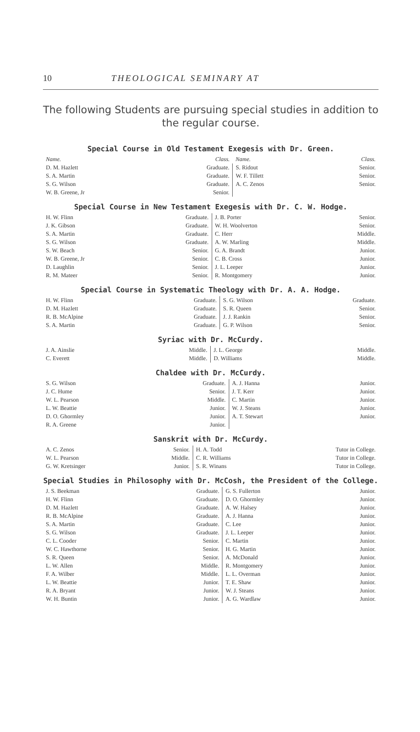10 THEOLOGICAL SEMINARY AT
The following Students are pursuing special studies in addition to the regular course.
Special Course in Old Testament Exegesis with Dr. Green.
| Name. | Class. | Name. | Class. |
| --- | --- | --- | --- |
| D. M. Hazlett | Graduate. | S. Ridout | Senior. |
| S. A. Martin | Graduate. | W. F. Tillett | Senior. |
| S. G. Wilson | Graduate. | A. C. Zenos | Senior. |
| W. B. Greene, Jr | Senior. | | |
Special Course in New Testament Exegesis with Dr. C. W. Hodge.
| H. W. Flinn | Graduate. | J. B. Porter | Senior. |
| J. K. Gibson | Graduate. | W. H. Woolverton | Senior. |
| S. A. Martin | Graduate. | C. Herr | Middle. |
| S. G. Wilson | Graduate. | A. W. Marling | Middle. |
| S. W. Beach | Senior. | G. A. Brandt | Junior. |
| W. B. Greene, Jr | Senior. | C. B. Cross | Junior. |
| D. Laughlin | Senior. | J. L. Leeper | Junior. |
| R. M. Mateer | Senior. | R. Montgomery | Junior. |
Special Course in Systematic Theology with Dr. A. A. Hodge.
| H. W. Flinn | Graduate. | S. G. Wilson | Graduate. |
| D. M. Hazlett | Graduate. | S. R. Queen | Senior. |
| R. B. McAlpine | Graduate. | J. J. Rankin | Senior. |
| S. A. Martin | Graduate. | G. P. Wilson | Senior. |
Syriac with Dr. McCurdy.
| J. A. Ainslie | Middle. | J. L. George | Middle. |
| C. Everett | Middle. | D. Williams | Middle. |
Chaldee with Dr. McCurdy.
| S. G. Wilson | Graduate. | A. J. Hanna | Junior. |
| J. C. Hume | Senior. | J. T. Kerr | Junior. |
| W. L. Pearson | Middle. | C. Martin | Junior. |
| L. W. Beattie | Junior. | W. J. Steans | Junior. |
| D. O. Ghormley | Junior. | A. T. Stewart | Junior. |
| R. A. Greene | Junior. | | |
Sanskrit with Dr. McCurdy.
| A. C. Zenos | Senior. | H. A. Todd | Tutor in College. |
| W. L. Pearson | Middle. | C. R. Williams | Tutor in College. |
| G. W. Kretsinger | Junior. | S. R. Winans | Tutor in College. |
Special Studies in Philosophy with Dr. McCosh, the President of the College.
| J. S. Beekman | Graduate. | G. S. Fullerton | Junior. |
| H. W. Flinn | Graduate. | D. O. Ghormley | Junior. |
| D. M. Hazlett | Graduate. | A. W. Halsey | Junior. |
| R. B. McAlpine | Graduate. | A. J. Hanna | Junior. |
| S. A. Martin | Graduate. | C. Lee | Junior. |
| S. G. Wilson | Graduate. | J. L. Leeper | Junior. |
| C. L. Cooder | Senior. | C. Martin | Junior. |
| W. C. Hawthorne | Senior. | H. G. Martin | Junior. |
| S. R. Queen | Senior. | A. McDonald | Junior. |
| L. W. Allen | Middle. | R. Montgomery | Junior. |
| F. A. Wilber | Middle. | L. L. Overman | Junior. |
| L. W. Beattie | Junior. | T. E. Shaw | Junior. |
| R. A. Bryant | Junior. | W. J. Steans | Junior. |
| W. H. Buntin | Junior. | A. G. Wardlaw | Junior. |